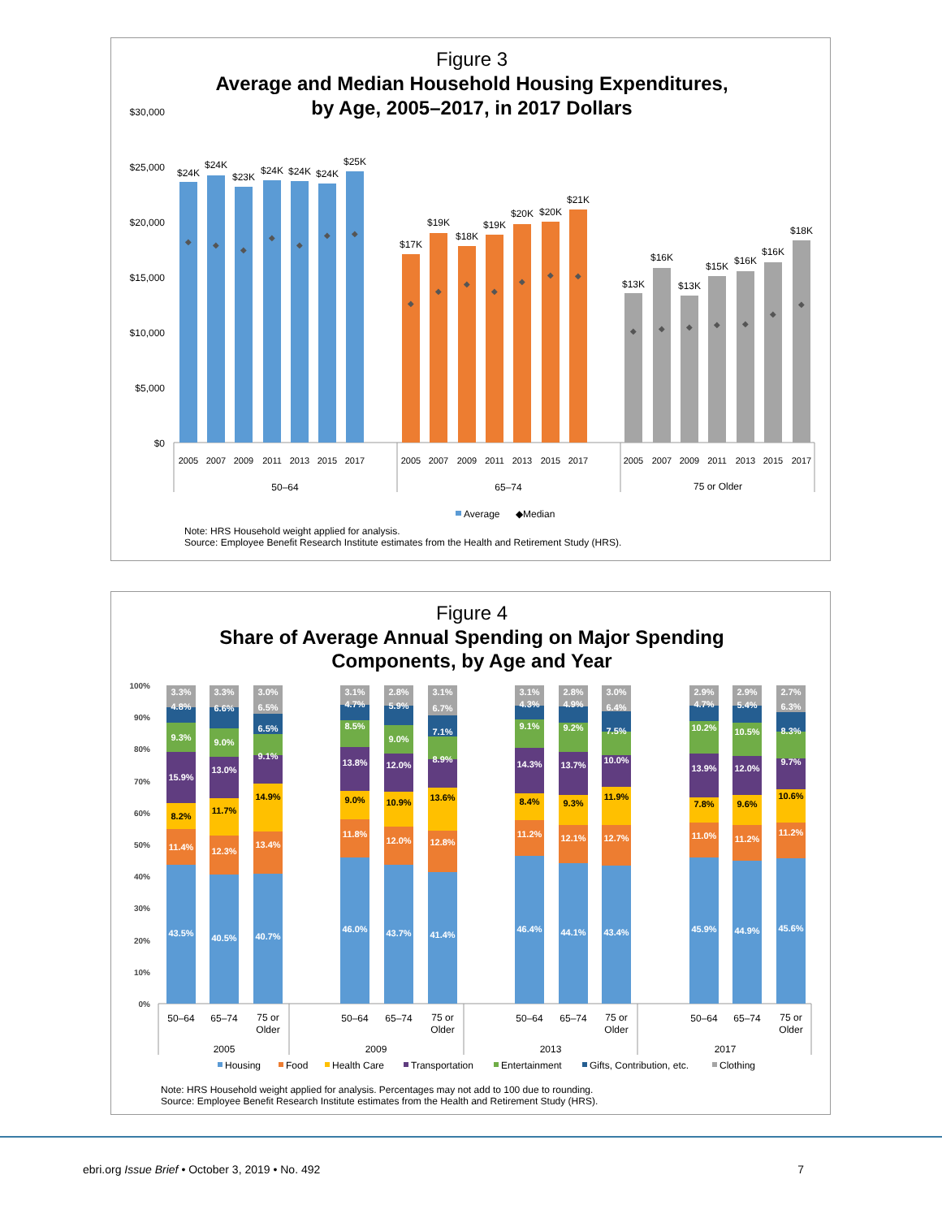Figure 3
Average and Median Household Housing Expenditures,
by Age, 2005–2017, in 2017 Dollars
$30,000
$25,000
$20,000
$15,000
$10,000
$5,000
$0
◆
◆
◆
◆
◆
◆
◆
◆
◆
◆
◆
◆
◆
◆
◆
◆
◆
◆
◆
◆
◆
$24K
$24K
$23K
$24K
$24K
$24K
$25K
$17K
$19K
$18K
$19K
$20K
$20K
$21K
$13K
$16K
$13K
$15K
$16K
$16K
$18K
2005
2007
2009
2011
2013
2015
2017
2005
2007
2009
2011
2013
2015
2017
2005
2007
2009
2011
2013
2015
2017
50–64
65–74
75 or Older
Average
◆Median
Note: HRS Household weight applied for analysis.
Source: Employee Benefit Research Institute estimates from the Health and Retirement Study (HRS).
Figure 4
Share of Average Annual Spending on Major Spending
Components, by Age and Year
100%
90%
80%
70%
60%
50%
40%
30%
20%
10%
0%
43.5%
11.4%
8.2%
15.9%
9.3%
4.8%
3.3%
40.5%
12.3%
11.7%
13.0%
9.0%
6.6%
3.3%
40.7%
13.4%
14.9%
9.1%
6.5%
6.5%
3.0%
46.0%
11.8%
9.0%
13.8%
8.5%
4.7%
3.1%
43.7%
12.0%
10.9%
12.0%
9.0%
5.9%
2.8%
41.4%
12.8%
13.6%
8.9%
7.1%
6.7%
3.1%
46.4%
11.2%
8.4%
14.3%
9.1%
4.3%
3.1%
44.1%
12.1%
9.3%
13.7%
9.2%
4.9%
2.8%
43.4%
12.7%
11.9%
10.0%
7.5%
6.4%
3.0%
45.9%
11.0%
7.8%
13.9%
10.2%
4.7%
2.9%
44.9%
11.2%
9.6%
12.0%
10.5%
5.4%
2.9%
45.6%
11.2%
10.6%
9.7%
8.3%
6.3%
2.7%
50–64
65–74
75 or
Older
50–64
65–74
75 or
Older
50–64
65–74
75 or
Older
50–64
65–74
75 or
Older
2005
2009
2013
2017
Housing
Food
Health Care
Transportation
Entertainment
Gifts, Contribution, etc.
Clothing
Note: HRS Household weight applied for analysis. Percentages may not add to 100 due to rounding.
Source: Employee Benefit Research Institute estimates from the Health and Retirement Study (HRS).
ebri.org Issue Brief • October 3, 2019 • No. 492 7